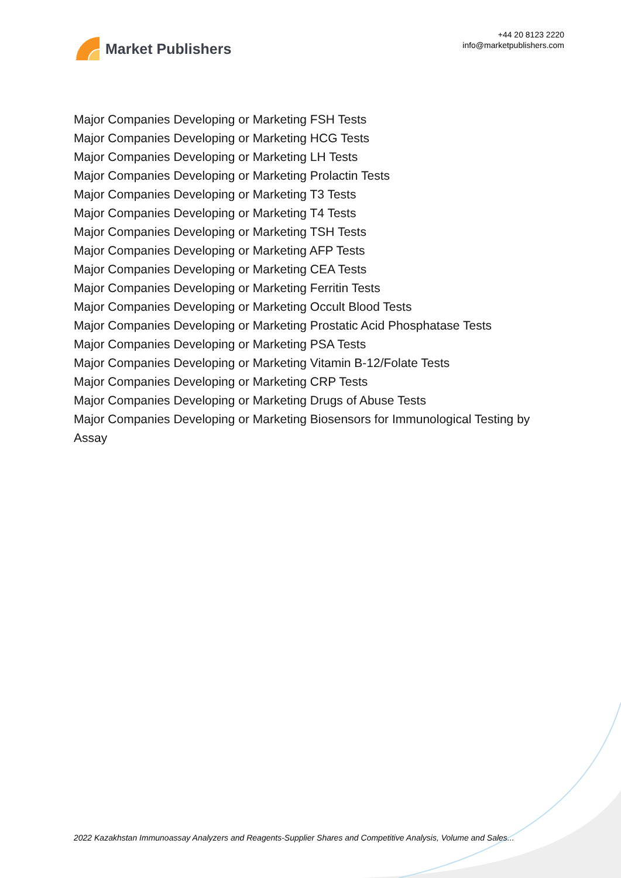Market Publishers
+44 20 8123 2220
info@marketpublishers.com
Major Companies Developing or Marketing FSH Tests
Major Companies Developing or Marketing HCG Tests
Major Companies Developing or Marketing LH Tests
Major Companies Developing or Marketing Prolactin Tests
Major Companies Developing or Marketing T3 Tests
Major Companies Developing or Marketing T4 Tests
Major Companies Developing or Marketing TSH Tests
Major Companies Developing or Marketing AFP Tests
Major Companies Developing or Marketing CEA Tests
Major Companies Developing or Marketing Ferritin Tests
Major Companies Developing or Marketing Occult Blood Tests
Major Companies Developing or Marketing Prostatic Acid Phosphatase Tests
Major Companies Developing or Marketing PSA Tests
Major Companies Developing or Marketing Vitamin B-12/Folate Tests
Major Companies Developing or Marketing CRP Tests
Major Companies Developing or Marketing Drugs of Abuse Tests
Major Companies Developing or Marketing Biosensors for Immunological Testing by Assay
2022 Kazakhstan Immunoassay Analyzers and Reagents-Supplier Shares and Competitive Analysis, Volume and Sales...